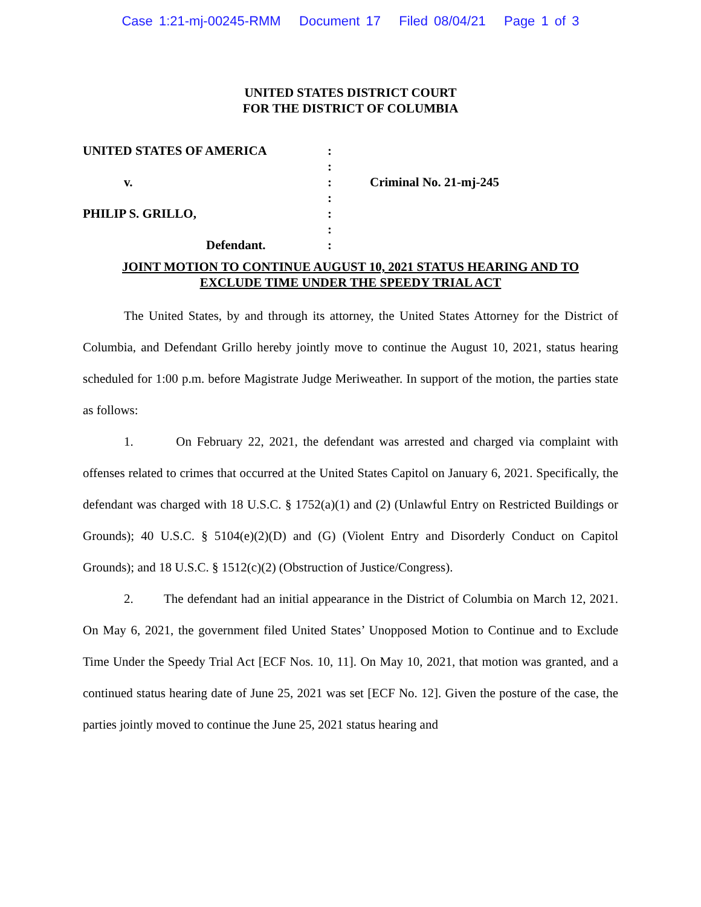Case 1:21-mj-00245-RMM Document 17 Filed 08/04/21 Page 1 of 3
UNITED STATES DISTRICT COURT
FOR THE DISTRICT OF COLUMBIA
UNITED STATES OF AMERICA
v.
PHILIP S. GRILLO,
Defendant.
:
:
:
:
:
:
:
Criminal No. 21-mj-245
JOINT MOTION TO CONTINUE AUGUST 10, 2021 STATUS HEARING AND TO
EXCLUDE TIME UNDER THE SPEEDY TRIAL ACT
The United States, by and through its attorney, the United States Attorney for the District of Columbia, and Defendant Grillo hereby jointly move to continue the August 10, 2021, status hearing scheduled for 1:00 p.m. before Magistrate Judge Meriweather. In support of the motion, the parties state as follows:
1. On February 22, 2021, the defendant was arrested and charged via complaint with offenses related to crimes that occurred at the United States Capitol on January 6, 2021. Specifically, the defendant was charged with 18 U.S.C. § 1752(a)(1) and (2) (Unlawful Entry on Restricted Buildings or Grounds); 40 U.S.C. § 5104(e)(2)(D) and (G) (Violent Entry and Disorderly Conduct on Capitol Grounds); and 18 U.S.C. § 1512(c)(2) (Obstruction of Justice/Congress).
2. The defendant had an initial appearance in the District of Columbia on March 12, 2021. On May 6, 2021, the government filed United States’ Unopposed Motion to Continue and to Exclude Time Under the Speedy Trial Act [ECF Nos. 10, 11]. On May 10, 2021, that motion was granted, and a continued status hearing date of June 25, 2021 was set [ECF No. 12]. Given the posture of the case, the parties jointly moved to continue the June 25, 2021 status hearing and